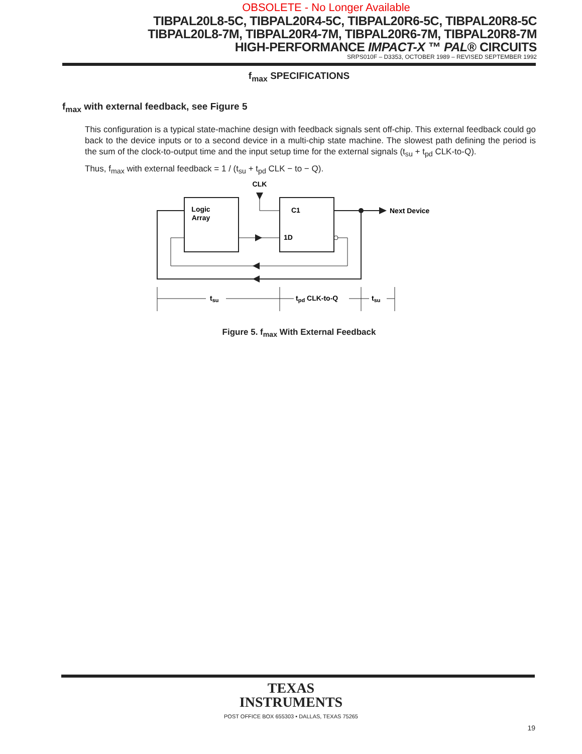OBSOLETE - No Longer Available
TIBPAL20L8-5C, TIBPAL20R4-5C, TIBPAL20R6-5C, TIBPAL20R8-5C
TIBPAL20L8-7M, TIBPAL20R4-7M, TIBPAL20R6-7M, TIBPAL20R8-7M
HIGH-PERFORMANCE IMPACT-X ™ PAL® CIRCUITS
SRPS010F – D3353, OCTOBER 1989 – REVISED SEPTEMBER 1992
f<sub>max</sub> SPECIFICATIONS
f<sub>max</sub> with external feedback, see Figure 5
This configuration is a typical state-machine design with feedback signals sent off-chip. This external feedback could go back to the device inputs or to a second device in a multi-chip state machine. The slowest path defining the period is the sum of the clock-to-output time and the input setup time for the external signals (t<sub>su</sub> + t<sub>pd</sub> CLK-to-Q).
Thus, f<sub>max</sub> with external feedback = 1 / (t<sub>su</sub> + t<sub>pd</sub> CLK − to − Q).
Logic
Array
CLK
C1
1D
Next Device
tsu
tpd CLK-to-Q
tsu
Figure 5. f<sub>max</sub> With External Feedback
TEXAS
INSTRUMENTS
POST OFFICE BOX 655303 • DALLAS, TEXAS 75265
19